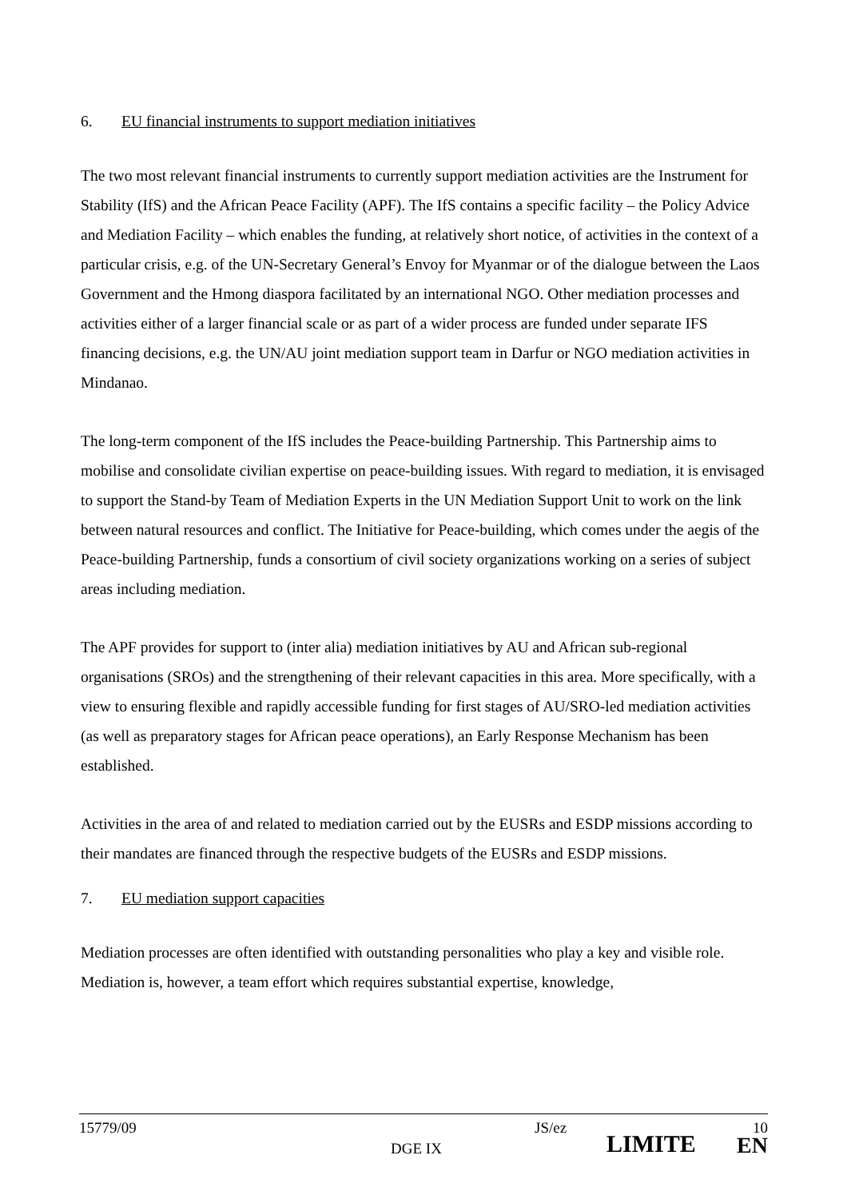6. EU financial instruments to support mediation initiatives
The two most relevant financial instruments to currently support mediation activities are the Instrument for Stability (IfS) and the African Peace Facility (APF). The IfS contains a specific facility – the Policy Advice and Mediation Facility – which enables the funding, at relatively short notice, of activities in the context of a particular crisis, e.g. of the UN-Secretary General’s Envoy for Myanmar or of the dialogue between the Laos Government and the Hmong diaspora facilitated by an international NGO. Other mediation processes and activities either of a larger financial scale or as part of a wider process are funded under separate IFS financing decisions, e.g. the UN/AU joint mediation support team in Darfur or NGO mediation activities in Mindanao.
The long-term component of the IfS includes the Peace-building Partnership. This Partnership aims to mobilise and consolidate civilian expertise on peace-building issues. With regard to mediation, it is envisaged to support the Stand-by Team of Mediation Experts in the UN Mediation Support Unit to work on the link between natural resources and conflict. The Initiative for Peace-building, which comes under the aegis of the Peace-building Partnership, funds a consortium of civil society organizations working on a series of subject areas including mediation.
The APF provides for support to (inter alia) mediation initiatives by AU and African sub-regional organisations (SROs) and the strengthening of their relevant capacities in this area. More specifically, with a view to ensuring flexible and rapidly accessible funding for first stages of AU/SRO-led mediation activities (as well as preparatory stages for African peace operations), an Early Response Mechanism has been established.
Activities in the area of and related to mediation carried out by the EUSRs and ESDP missions according to their mandates are financed through the respective budgets of the EUSRs and ESDP missions.
7. EU mediation support capacities
Mediation processes are often identified with outstanding personalities who play a key and visible role. Mediation is, however, a team effort which requires substantial expertise, knowledge,
15779/09
DGE IX
JS/ez
LIMITE
10
EN